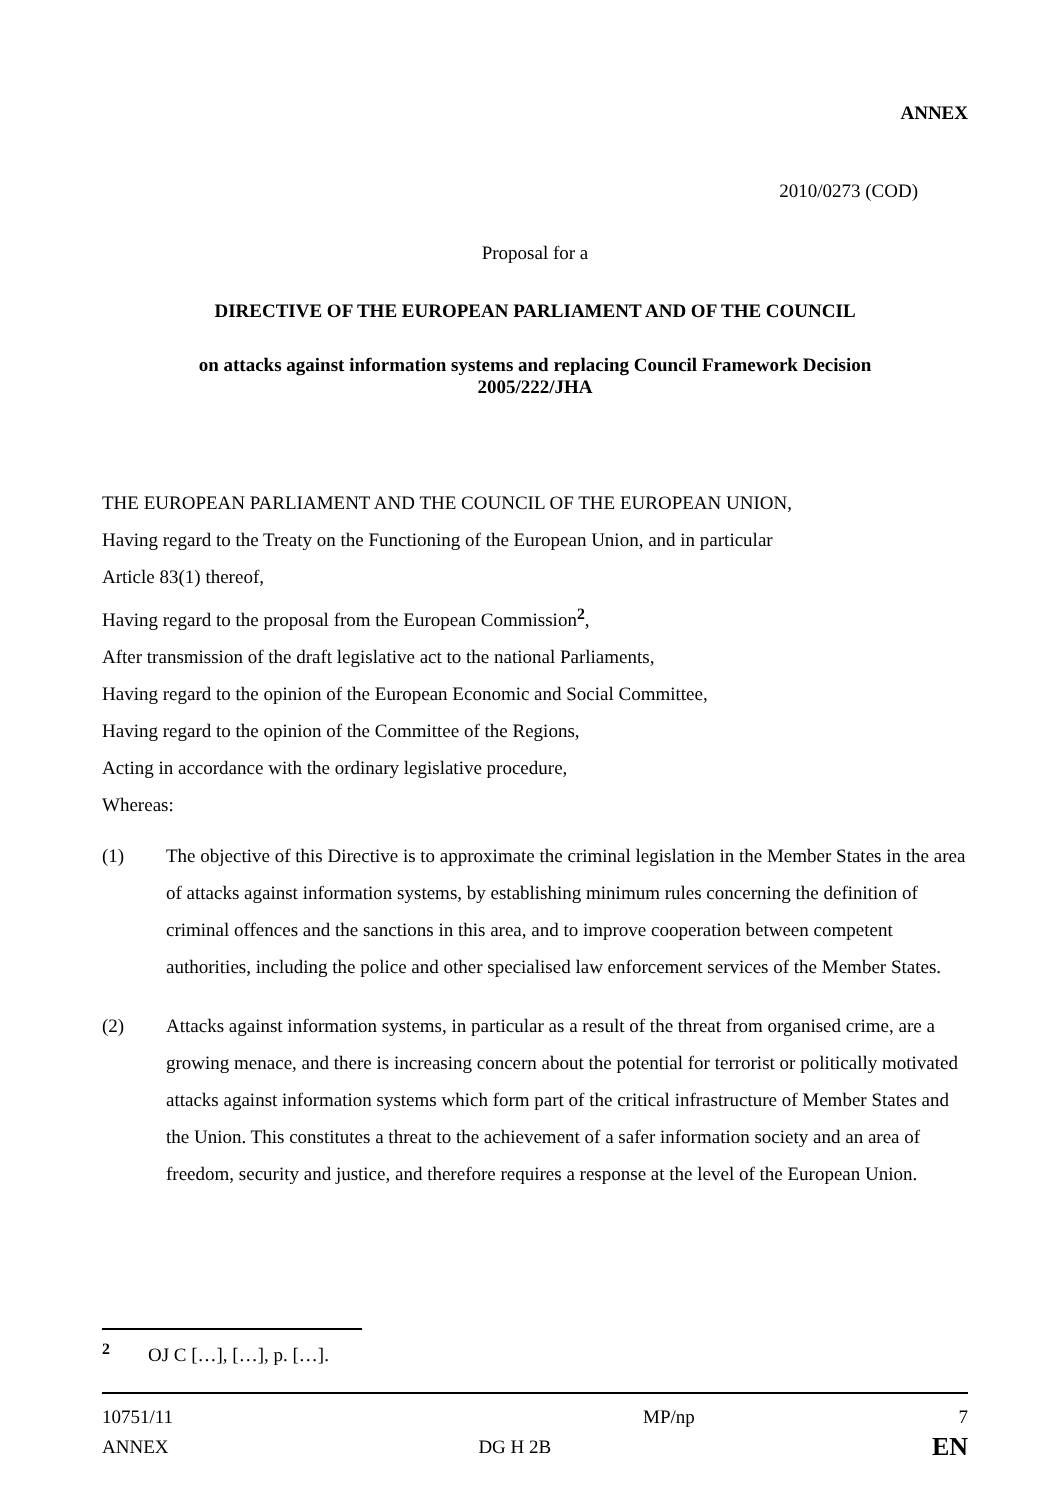ANNEX
2010/0273 (COD)
Proposal for a
DIRECTIVE OF THE EUROPEAN PARLIAMENT AND OF THE COUNCIL
on attacks against information systems and replacing Council Framework Decision
2005/222/JHA
THE EUROPEAN PARLIAMENT AND THE COUNCIL OF THE EUROPEAN UNION,
Having regard to the Treaty on the Functioning of the European Union, and in particular
Article 83(1) thereof,
Having regard to the proposal from the European Commission<sup>2</sup>,
After transmission of the draft legislative act to the national Parliaments,
Having regard to the opinion of the European Economic and Social Committee,
Having regard to the opinion of the Committee of the Regions,
Acting in accordance with the ordinary legislative procedure,
Whereas:
(1) The objective of this Directive is to approximate the criminal legislation in the Member States in the area of attacks against information systems, by establishing minimum rules concerning the definition of criminal offences and the sanctions in this area, and to improve cooperation between competent authorities, including the police and other specialised law enforcement services of the Member States.
(2) Attacks against information systems, in particular as a result of the threat from organised crime, are a growing menace, and there is increasing concern about the potential for terrorist or politically motivated attacks against information systems which form part of the critical infrastructure of Member States and the Union. This constitutes a threat to the achievement of a safer information society and an area of freedom, security and justice, and therefore requires a response at the level of the European Union.
<sup>2</sup> OJ C […], […], p. […].
| 10751/11 | MP/np | 7 |
| ANNEX | DG H 2B | EN |